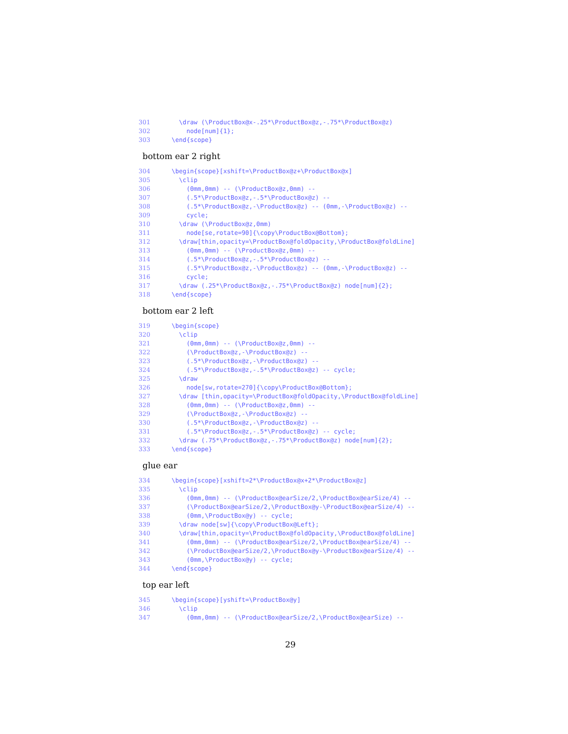301 \draw (\ProductBox@x-.25*\ProductBox@z,-.75*\ProductBox@z)
302 node[num]{1};
303 \end{scope}
bottom ear 2 right
304 \begin{scope}[xshift=\ProductBox@z+\ProductBox@x]
305 \clip
306 (0mm,0mm) -- (\ProductBox@z,0mm) --
307 (.5*\ProductBox@z,-.5*\ProductBox@z) --
308 (.5*\ProductBox@z,-\ProductBox@z) -- (0mm,-\ProductBox@z) --
309 cycle;
310 \draw (\ProductBox@z,0mm)
311 node[se,rotate=90]{\copy\ProductBox@Bottom};
312 \draw[thin,opacity=\ProductBox@foldOpacity,\ProductBox@foldLine]
313 (0mm,0mm) -- (\ProductBox@z,0mm) --
314 (.5*\ProductBox@z,-.5*\ProductBox@z) --
315 (.5*\ProductBox@z,-\ProductBox@z) -- (0mm,-\ProductBox@z) --
316 cycle;
317 \draw (.25*\ProductBox@z,-.75*\ProductBox@z) node[num]{2};
318 \end{scope}
bottom ear 2 left
319 \begin{scope}
320 \clip
321 (0mm,0mm) -- (\ProductBox@z,0mm) --
322 (\ProductBox@z,-\ProductBox@z) --
323 (.5*\ProductBox@z,-\ProductBox@z) --
324 (.5*\ProductBox@z,-.5*\ProductBox@z) -- cycle;
325 \draw
326 node[sw,rotate=270]{\copy\ProductBox@Bottom};
327 \draw [thin,opacity=\ProductBox@foldOpacity,\ProductBox@foldLine]
328 (0mm,0mm) -- (\ProductBox@z,0mm) --
329 (\ProductBox@z,-\ProductBox@z) --
330 (.5*\ProductBox@z,-\ProductBox@z) --
331 (.5*\ProductBox@z,-.5*\ProductBox@z) -- cycle;
332 \draw (.75*\ProductBox@z,-.75*\ProductBox@z) node[num]{2};
333 \end{scope}
glue ear
334 \begin{scope}[xshift=2*\ProductBox@x+2*\ProductBox@z]
335 \clip
336 (0mm,0mm) -- (\ProductBox@earSize/2,\ProductBox@earSize/4) --
337 (\ProductBox@earSize/2,\ProductBox@y-\ProductBox@earSize/4) --
338 (0mm,\ProductBox@y) -- cycle;
339 \draw node[sw]{\copy\ProductBox@Left};
340 \draw[thin,opacity=\ProductBox@foldOpacity,\ProductBox@foldLine]
341 (0mm,0mm) -- (\ProductBox@earSize/2,\ProductBox@earSize/4) --
342 (\ProductBox@earSize/2,\ProductBox@y-\ProductBox@earSize/4) --
343 (0mm,\ProductBox@y) -- cycle;
344 \end{scope}
top ear left
345 \begin{scope}[yshift=\ProductBox@y]
346 \clip
347 (0mm,0mm) -- (\ProductBox@earSize/2,\ProductBox@earSize) --
29